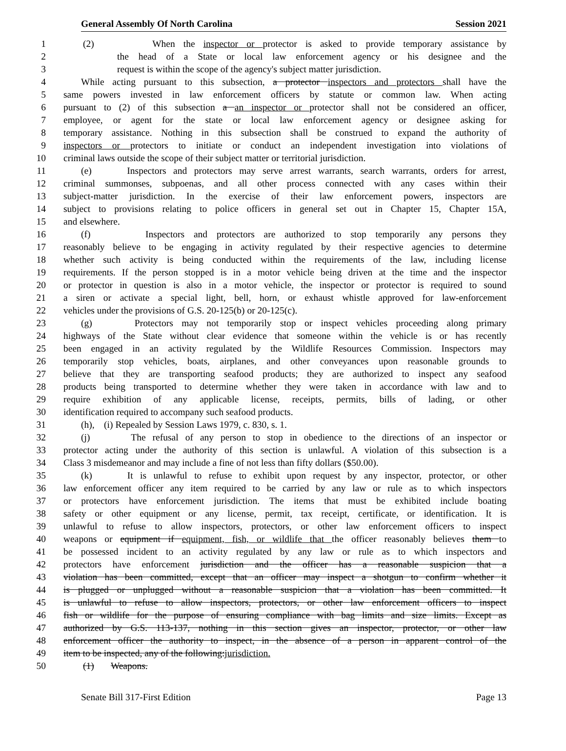General Assembly Of North Carolina Session 2021
1 (2) When the inspector or protector is asked to provide temporary assistance by
2 the head of a State or local law enforcement agency or his designee and the
3 request is within the scope of the agency's subject matter jurisdiction.
4 While acting pursuant to this subsection, a protector inspectors and protectors shall have the
5 same powers invested in law enforcement officers by statute or common law. When acting
6 pursuant to (2) of this subsection a an inspector or protector shall not be considered an officer,
7 employee, or agent for the state or local law enforcement agency or designee asking for
8 temporary assistance. Nothing in this subsection shall be construed to expand the authority of
9 inspectors or protectors to initiate or conduct an independent investigation into violations of
10 criminal laws outside the scope of their subject matter or territorial jurisdiction.
11 (e) Inspectors and protectors may serve arrest warrants, search warrants, orders for arrest,
12 criminal summonses, subpoenas, and all other process connected with any cases within their
13 subject-matter jurisdiction. In the exercise of their law enforcement powers, inspectors are
14 subject to provisions relating to police officers in general set out in Chapter 15, Chapter 15A,
15 and elsewhere.
16 (f) Inspectors and protectors are authorized to stop temporarily any persons they
17 reasonably believe to be engaging in activity regulated by their respective agencies to determine
18 whether such activity is being conducted within the requirements of the law, including license
19 requirements. If the person stopped is in a motor vehicle being driven at the time and the inspector
20 or protector in question is also in a motor vehicle, the inspector or protector is required to sound
21 a siren or activate a special light, bell, horn, or exhaust whistle approved for law-enforcement
22 vehicles under the provisions of G.S. 20-125(b) or 20-125(c).
23 (g) Protectors may not temporarily stop or inspect vehicles proceeding along primary
24 highways of the State without clear evidence that someone within the vehicle is or has recently
25 been engaged in an activity regulated by the Wildlife Resources Commission. Inspectors may
26 temporarily stop vehicles, boats, airplanes, and other conveyances upon reasonable grounds to
27 believe that they are transporting seafood products; they are authorized to inspect any seafood
28 products being transported to determine whether they were taken in accordance with law and to
29 require exhibition of any applicable license, receipts, permits, bills of lading, or other
30 identification required to accompany such seafood products.
31 (h), (i) Repealed by Session Laws 1979, c. 830, s. 1.
32 (j) The refusal of any person to stop in obedience to the directions of an inspector or
33 protector acting under the authority of this section is unlawful. A violation of this subsection is a
34 Class 3 misdemeanor and may include a fine of not less than fifty dollars ($50.00).
35 (k) It is unlawful to refuse to exhibit upon request by any inspector, protector, or other
36 law enforcement officer any item required to be carried by any law or rule as to which inspectors
37 or protectors have enforcement jurisdiction. The items that must be exhibited include boating
38 safety or other equipment or any license, permit, tax receipt, certificate, or identification. It is
39 unlawful to refuse to allow inspectors, protectors, or other law enforcement officers to inspect
40 weapons or equipment if equipment, fish, or wildlife that the officer reasonably believes them to
41 be possessed incident to an activity regulated by any law or rule as to which inspectors and
42 protectors have enforcement jurisdiction and the officer has a reasonable suspicion that a
43 violation has been committed, except that an officer may inspect a shotgun to confirm whether it
44 is plugged or unplugged without a reasonable suspicion that a violation has been committed. It
45 is unlawful to refuse to allow inspectors, protectors, or other law enforcement officers to inspect
46 fish or wildlife for the purpose of ensuring compliance with bag limits and size limits. Except as
47 authorized by G.S. 113-137, nothing in this section gives an inspector, protector, or other law
48 enforcement officer the authority to inspect, in the absence of a person in apparent control of the
49 item to be inspected, any of the following:jurisdiction.
50 (1) Weapons.
Senate Bill 317-First Edition Page 13